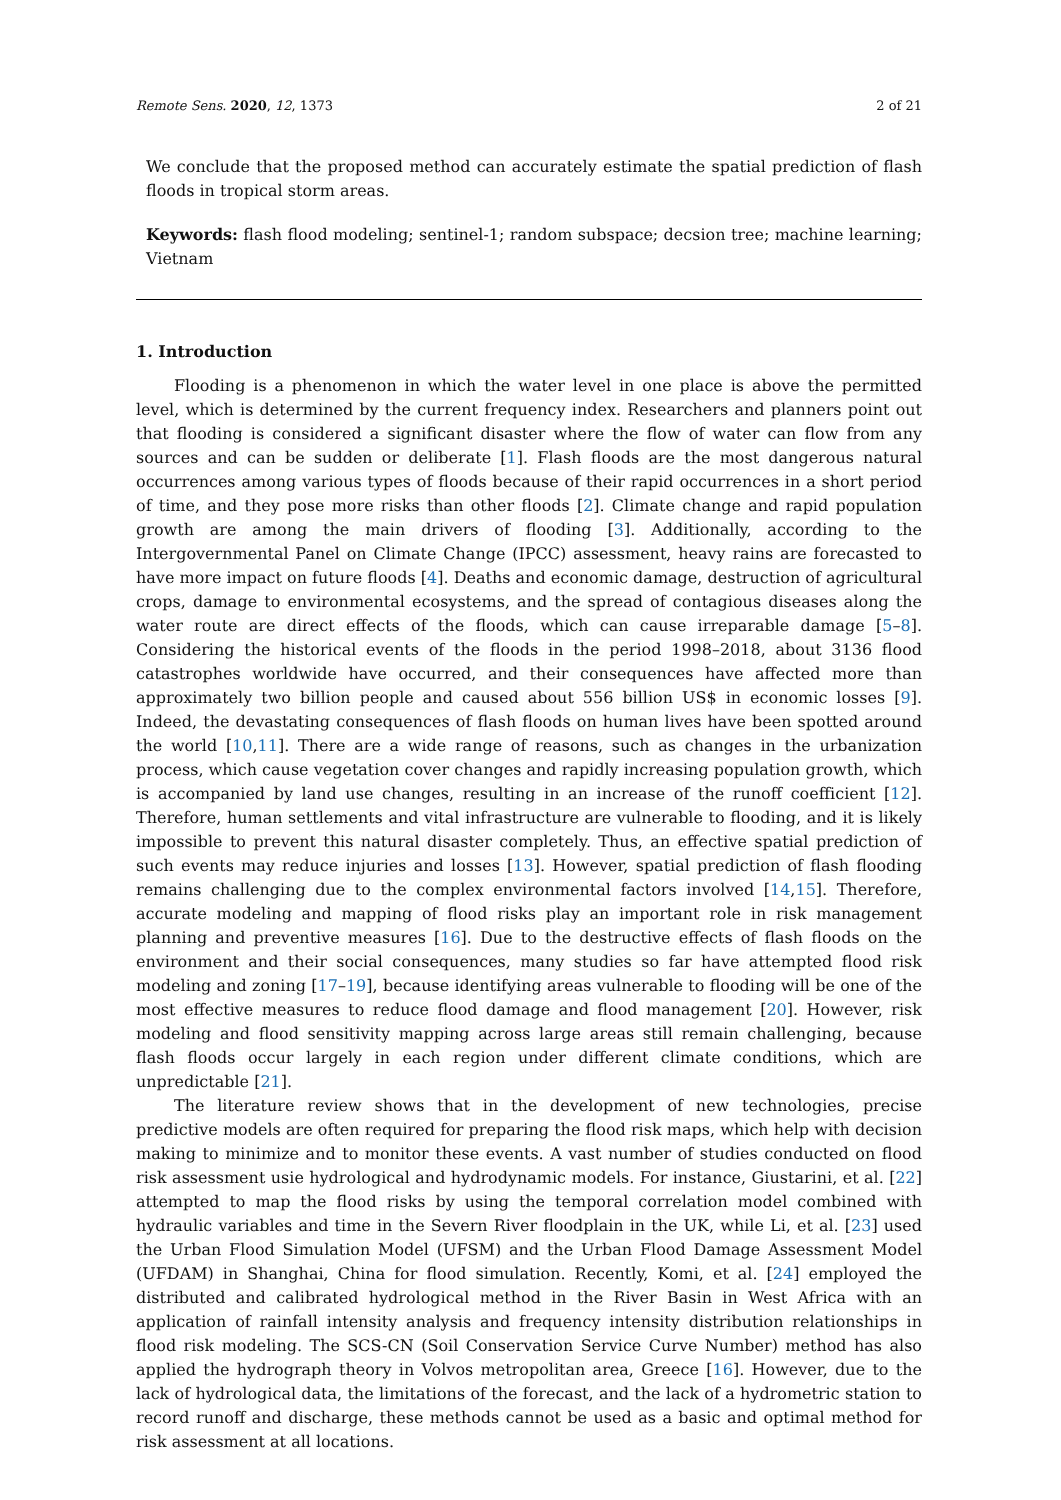Remote Sens. 2020, 12, 1373 2 of 21
We conclude that the proposed method can accurately estimate the spatial prediction of flash floods in tropical storm areas.
Keywords: flash flood modeling; sentinel-1; random subspace; decsion tree; machine learning; Vietnam
1. Introduction
Flooding is a phenomenon in which the water level in one place is above the permitted level, which is determined by the current frequency index. Researchers and planners point out that flooding is considered a significant disaster where the flow of water can flow from any sources and can be sudden or deliberate [1]. Flash floods are the most dangerous natural occurrences among various types of floods because of their rapid occurrences in a short period of time, and they pose more risks than other floods [2]. Climate change and rapid population growth are among the main drivers of flooding [3]. Additionally, according to the Intergovernmental Panel on Climate Change (IPCC) assessment, heavy rains are forecasted to have more impact on future floods [4]. Deaths and economic damage, destruction of agricultural crops, damage to environmental ecosystems, and the spread of contagious diseases along the water route are direct effects of the floods, which can cause irreparable damage [5–8]. Considering the historical events of the floods in the period 1998–2018, about 3136 flood catastrophes worldwide have occurred, and their consequences have affected more than approximately two billion people and caused about 556 billion US$ in economic losses [9]. Indeed, the devastating consequences of flash floods on human lives have been spotted around the world [10,11]. There are a wide range of reasons, such as changes in the urbanization process, which cause vegetation cover changes and rapidly increasing population growth, which is accompanied by land use changes, resulting in an increase of the runoff coefficient [12]. Therefore, human settlements and vital infrastructure are vulnerable to flooding, and it is likely impossible to prevent this natural disaster completely. Thus, an effective spatial prediction of such events may reduce injuries and losses [13]. However, spatial prediction of flash flooding remains challenging due to the complex environmental factors involved [14,15]. Therefore, accurate modeling and mapping of flood risks play an important role in risk management planning and preventive measures [16]. Due to the destructive effects of flash floods on the environment and their social consequences, many studies so far have attempted flood risk modeling and zoning [17–19], because identifying areas vulnerable to flooding will be one of the most effective measures to reduce flood damage and flood management [20]. However, risk modeling and flood sensitivity mapping across large areas still remain challenging, because flash floods occur largely in each region under different climate conditions, which are unpredictable [21].
The literature review shows that in the development of new technologies, precise predictive models are often required for preparing the flood risk maps, which help with decision making to minimize and to monitor these events. A vast number of studies conducted on flood risk assessment usie hydrological and hydrodynamic models. For instance, Giustarini, et al. [22] attempted to map the flood risks by using the temporal correlation model combined with hydraulic variables and time in the Severn River floodplain in the UK, while Li, et al. [23] used the Urban Flood Simulation Model (UFSM) and the Urban Flood Damage Assessment Model (UFDAM) in Shanghai, China for flood simulation. Recently, Komi, et al. [24] employed the distributed and calibrated hydrological method in the River Basin in West Africa with an application of rainfall intensity analysis and frequency intensity distribution relationships in flood risk modeling. The SCS-CN (Soil Conservation Service Curve Number) method has also applied the hydrograph theory in Volvos metropolitan area, Greece [16]. However, due to the lack of hydrological data, the limitations of the forecast, and the lack of a hydrometric station to record runoff and discharge, these methods cannot be used as a basic and optimal method for risk assessment at all locations.